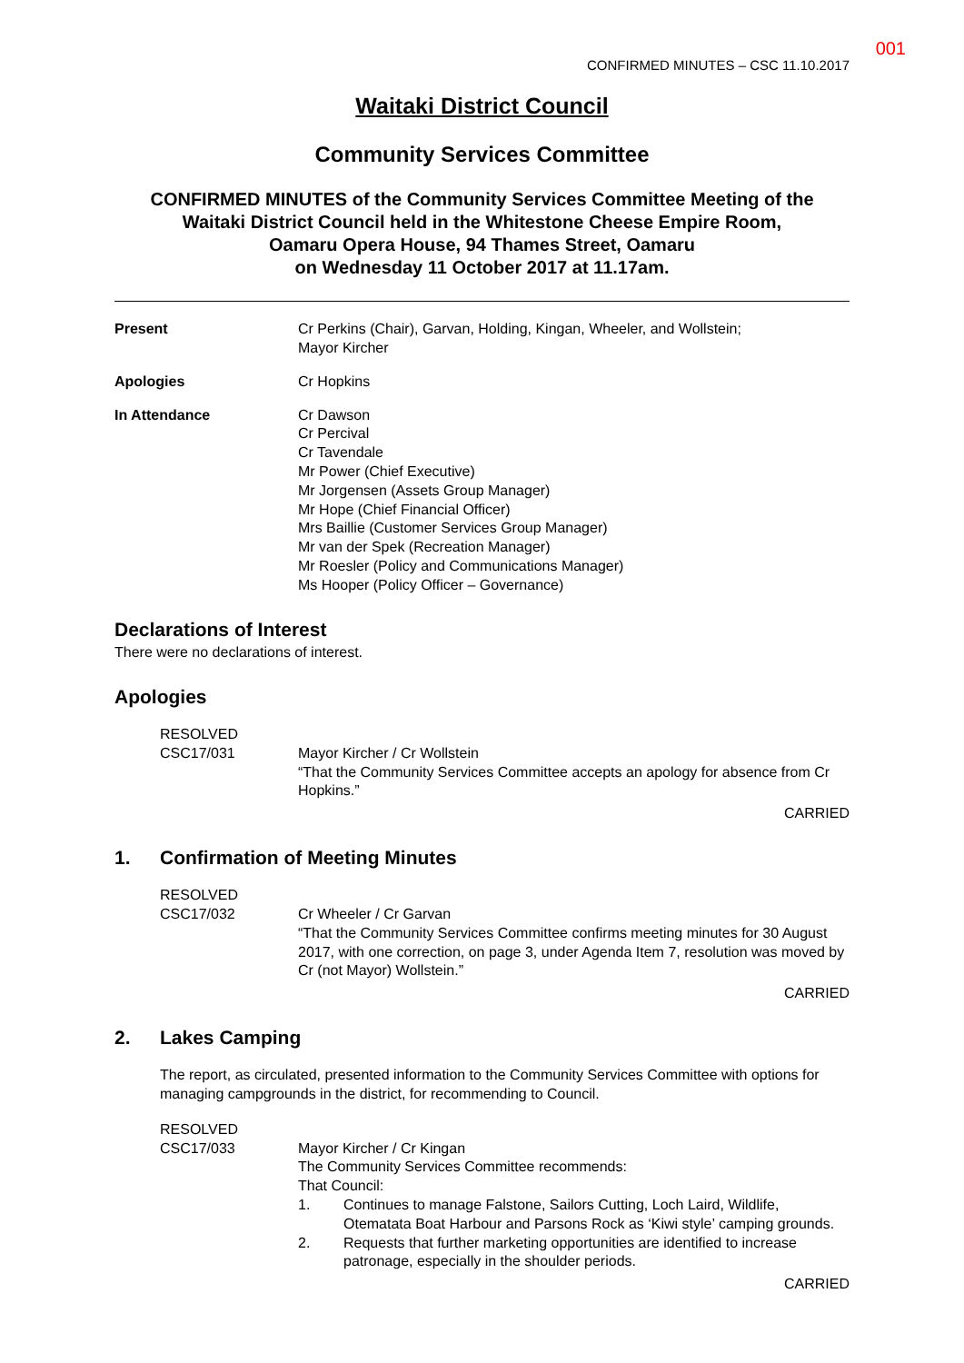001
CONFIRMED MINUTES – CSC 11.10.2017
Waitaki District Council
Community Services Committee
CONFIRMED MINUTES of the Community Services Committee Meeting of the
Waitaki District Council held in the Whitestone Cheese Empire Room,
Oamaru Opera House, 94 Thames Street, Oamaru
on Wednesday 11 October 2017 at 11.17am.
Present Cr Perkins (Chair), Garvan, Holding, Kingan, Wheeler, and Wollstein;
Mayor Kircher
Apologies Cr Hopkins
In Attendance Cr Dawson
Cr Percival
Cr Tavendale
Mr Power (Chief Executive)
Mr Jorgensen (Assets Group Manager)
Mr Hope (Chief Financial Officer)
Mrs Baillie (Customer Services Group Manager)
Mr van der Spek (Recreation Manager)
Mr Roesler (Policy and Communications Manager)
Ms Hooper (Policy Officer – Governance)
Declarations of Interest
There were no declarations of interest.
Apologies
RESOLVED
CSC17/031
Mayor Kircher / Cr Wollstein
“That the Community Services Committee accepts an apology for absence from Cr Hopkins.”
CARRIED
1. Confirmation of Meeting Minutes
RESOLVED
CSC17/032
Cr Wheeler / Cr Garvan
“That the Community Services Committee confirms meeting minutes for 30 August 2017, with one correction, on page 3, under Agenda Item 7, resolution was moved by Cr (not Mayor) Wollstein.”
CARRIED
2. Lakes Camping
The report, as circulated, presented information to the Community Services Committee with options for managing campgrounds in the district, for recommending to Council.
RESOLVED
CSC17/033
Mayor Kircher / Cr Kingan
The Community Services Committee recommends:
That Council:
1. Continues to manage Falstone, Sailors Cutting, Loch Laird, Wildlife, Otematata Boat Harbour and Parsons Rock as ‘Kiwi style’ camping grounds.
2. Requests that further marketing opportunities are identified to increase patronage, especially in the shoulder periods.
CARRIED